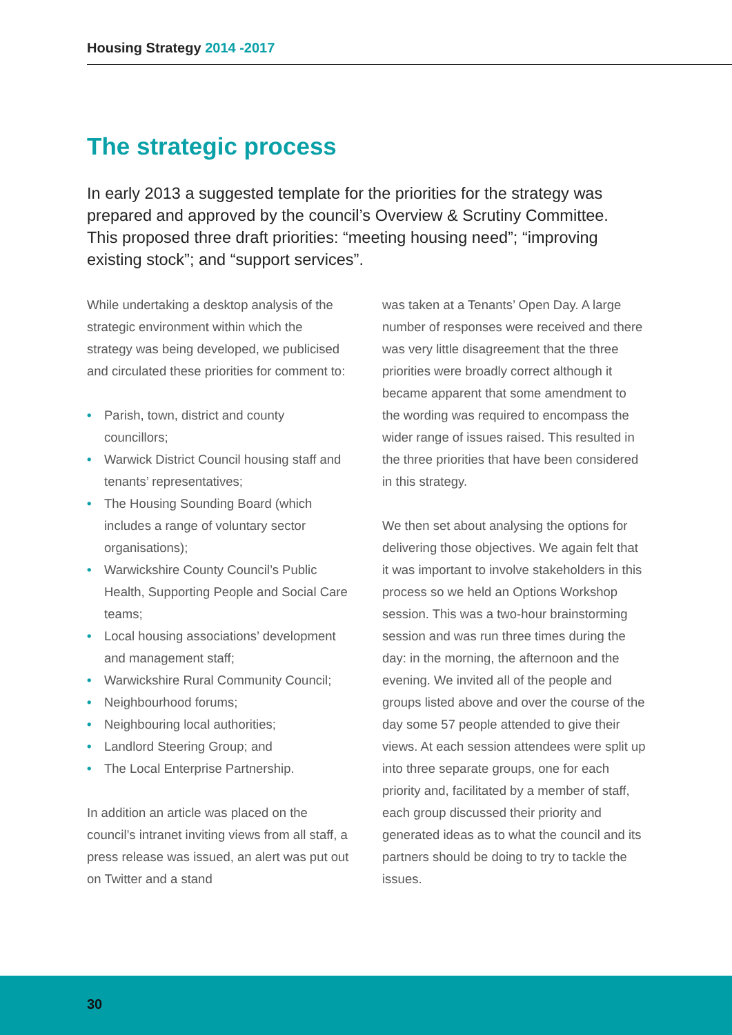Housing Strategy 2014 -2017
The strategic process
In early 2013 a suggested template for the priorities for the strategy was prepared and approved by the council’s Overview & Scrutiny Committee. This proposed three draft priorities: “meeting housing need”; “improving existing stock”; and “support services”.
While undertaking a desktop analysis of the strategic environment within which the strategy was being developed, we publicised and circulated these priorities for comment to:
• Parish, town, district and county councillors;
• Warwick District Council housing staff and tenants’ representatives;
• The Housing Sounding Board (which includes a range of voluntary sector organisations);
• Warwickshire County Council’s Public Health, Supporting People and Social Care teams;
• Local housing associations’ development and management staff;
• Warwickshire Rural Community Council;
• Neighbourhood forums;
• Neighbouring local authorities;
• Landlord Steering Group; and
• The Local Enterprise Partnership.
In addition an article was placed on the council’s intranet inviting views from all staff, a press release was issued, an alert was put out on Twitter and a stand
was taken at a Tenants’ Open Day. A large number of responses were received and there was very little disagreement that the three priorities were broadly correct although it became apparent that some amendment to the wording was required to encompass the wider range of issues raised. This resulted in the three priorities that have been considered in this strategy.
We then set about analysing the options for delivering those objectives. We again felt that it was important to involve stakeholders in this process so we held an Options Workshop session. This was a two-hour brainstorming session and was run three times during the day: in the morning, the afternoon and the evening. We invited all of the people and groups listed above and over the course of the day some 57 people attended to give their views. At each session attendees were split up into three separate groups, one for each priority and, facilitated by a member of staff, each group discussed their priority and generated ideas as to what the council and its partners should be doing to try to tackle the issues.
30